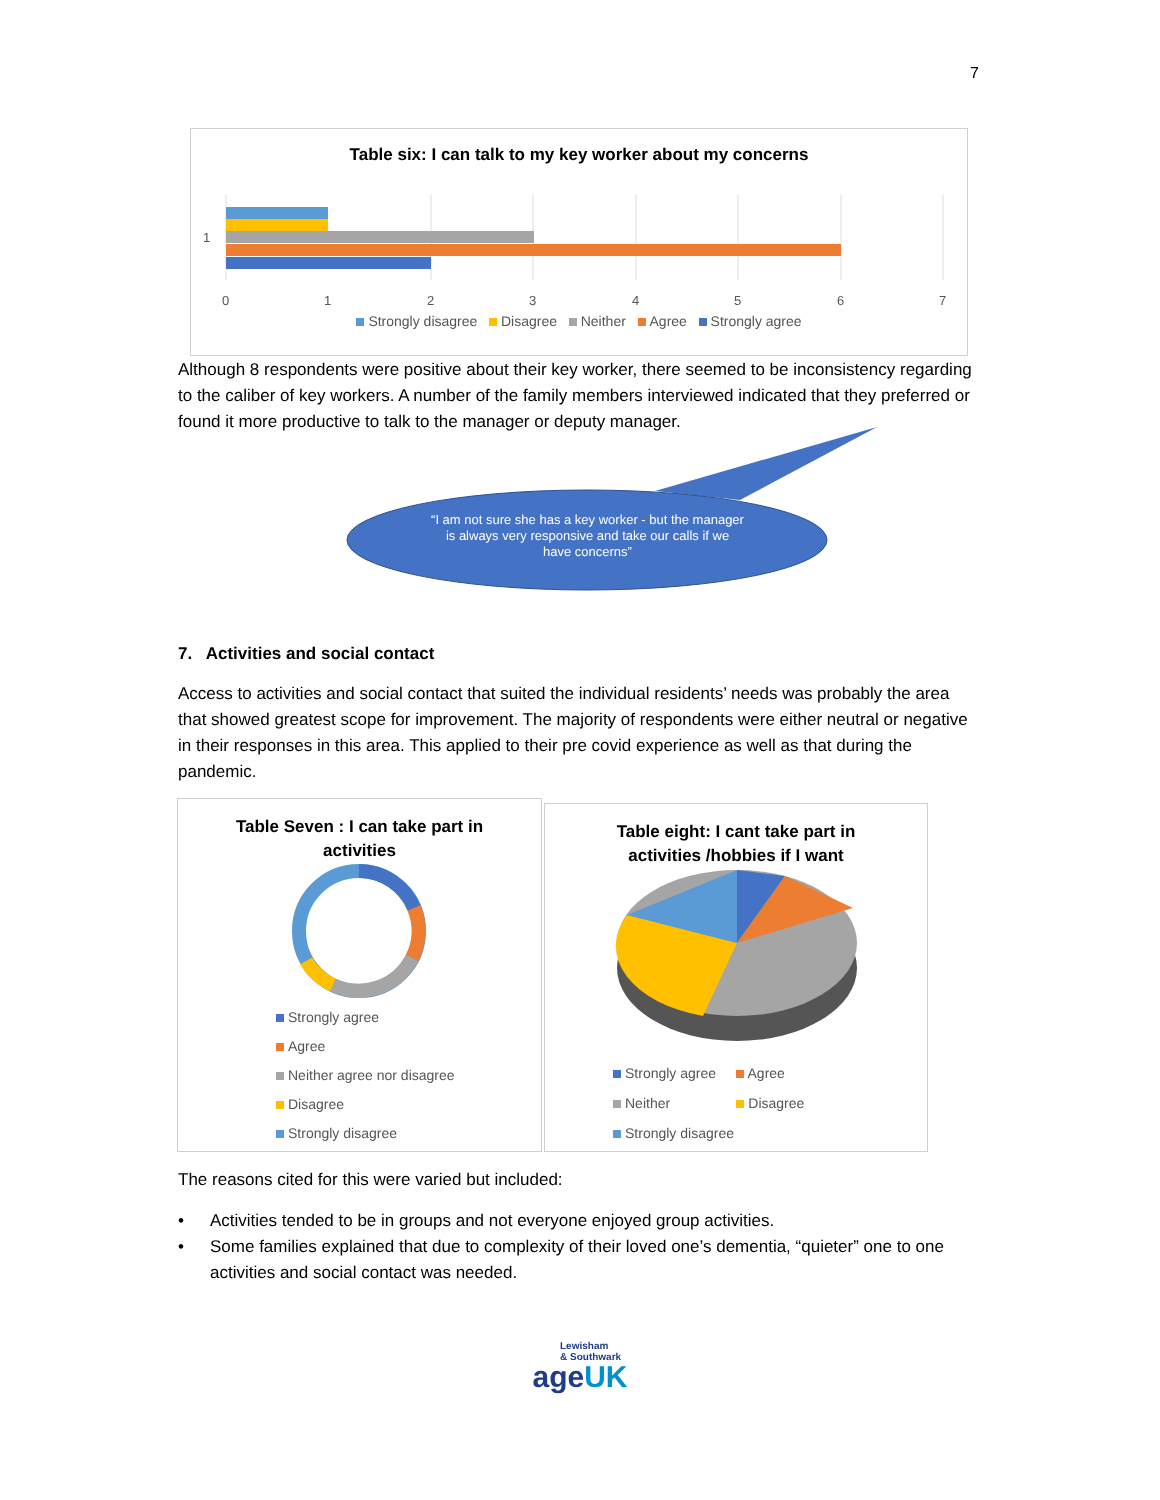7
Table six: I can talk to my key worker about my concerns
1
0
1
2
3
4
5
6
7
Strongly disagree Disagree Neither Agree Strongly agree
Although 8 respondents were positive about their key worker, there seemed to be inconsistency regarding to the caliber of key workers. A number of the family members interviewed indicated that they preferred or found it more productive to talk to the manager or deputy manager.
“I am not sure she has a key worker - but the manager is always very responsive and take our calls if we have concerns”
7. Activities and social contact
Access to activities and social contact that suited the individual residents’ needs was probably the area that showed greatest scope for improvement. The majority of respondents were either neutral or negative in their responses in this area. This applied to their pre covid experience as well as that during the pandemic.
Table Seven : I can take part in
activities
Strongly agree
Agree
Neither agree nor disagree
Disagree
Strongly disagree
Table eight: I cant take part in
activities /hobbies if I want
Strongly agree Agree
Neither Disagree
Strongly disagree
The reasons cited for this were varied but included:
• Activities tended to be in groups and not everyone enjoyed group activities.
• Some families explained that due to complexity of their loved one’s dementia, “quieter” one to one activities and social contact was needed.
Lewisham
& Southwark
ageUK